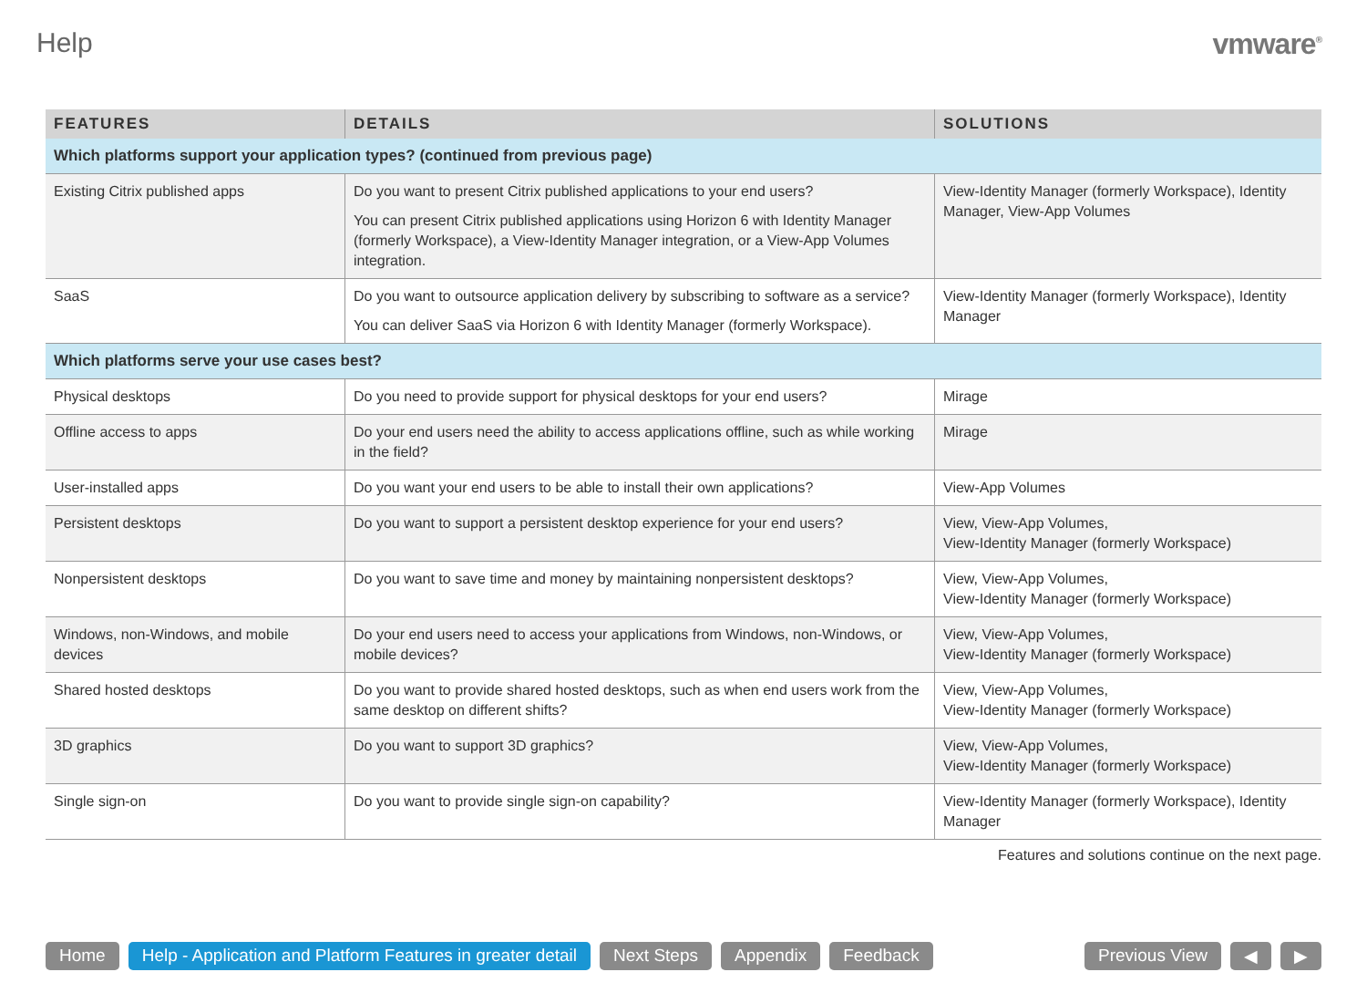Help vmware<sup>®</sup>
| FEATURES | DETAILS | SOLUTIONS |
| --- | --- | --- |
| Which platforms support your application types? (continued from previous page) | | |
| Existing Citrix published apps | Do you want to present Citrix published applications to your end users? You can present Citrix published applications using Horizon 6 with Identity Manager (formerly Workspace), a View-Identity Manager integration, or a View-App Volumes integration. | View-Identity Manager (formerly Workspace), Identity Manager, View-App Volumes |
| SaaS | Do you want to outsource application delivery by subscribing to software as a service? You can deliver SaaS via Horizon 6 with Identity Manager (formerly Workspace). | View-Identity Manager (formerly Workspace), Identity Manager |
| Which platforms serve your use cases best? | | |
| Physical desktops | Do you need to provide support for physical desktops for your end users? | Mirage |
| Offline access to apps | Do your end users need the ability to access applications offline, such as while working in the field? | Mirage |
| User-installed apps | Do you want your end users to be able to install their own applications? | View-App Volumes |
| Persistent desktops | Do you want to support a persistent desktop experience for your end users? | View, View-App Volumes, View-Identity Manager (formerly Workspace) |
| Nonpersistent desktops | Do you want to save time and money by maintaining nonpersistent desktops? | View, View-App Volumes, View-Identity Manager (formerly Workspace) |
| Windows, non-Windows, and mobile devices | Do your end users need to access your applications from Windows, non-Windows, or mobile devices? | View, View-App Volumes, View-Identity Manager (formerly Workspace) |
| Shared hosted desktops | Do you want to provide shared hosted desktops, such as when end users work from the same desktop on different shifts? | View, View-App Volumes, View-Identity Manager (formerly Workspace) |
| 3D graphics | Do you want to support 3D graphics? | View, View-App Volumes, View-Identity Manager (formerly Workspace) |
| Single sign-on | Do you want to provide single sign-on capability? | View-Identity Manager (formerly Workspace), Identity Manager |
Features and solutions continue on the next page.
Home Help - Application and Platform Features in greater detail Next Steps Appendix Feedback Previous View ◀ ▶